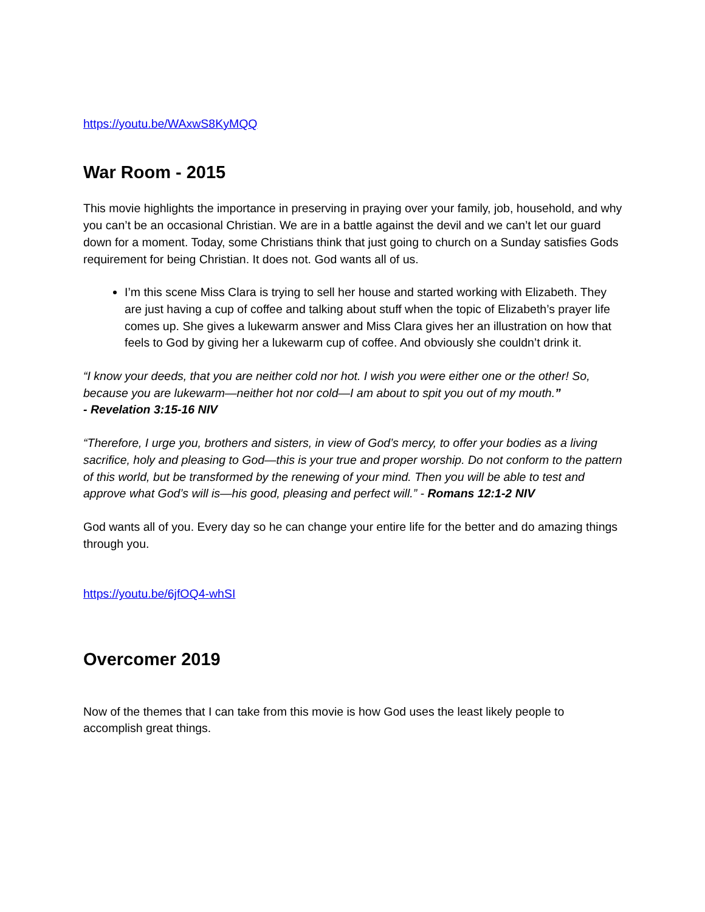https://youtu.be/WAxwS8KyMQQ
War Room - 2015
This movie highlights the importance in preserving in praying over your family, job, household, and why you can’t be an occasional Christian. We are in a battle against the devil and we can’t let our guard down for a moment. Today, some Christians think that just going to church on a Sunday satisfies Gods requirement for being Christian. It does not. God wants all of us.
I’m this scene Miss Clara is trying to sell her house and started working with Elizabeth. They are just having a cup of coffee and talking about stuff when the topic of Elizabeth’s prayer life comes up. She gives a lukewarm answer and Miss Clara gives her an illustration on how that feels to God by giving her a lukewarm cup of coffee. And obviously she couldn’t drink it.
“I know your deeds, that you are neither cold nor hot. I wish you were either one or the other! So, because you are lukewarm—neither hot nor cold—I am about to spit you out of my mouth.”
- Revelation 3:15-16 NIV
“Therefore, I urge you, brothers and sisters, in view of God’s mercy, to offer your bodies as a living sacrifice, holy and pleasing to God—this is your true and proper worship. Do not conform to the pattern of this world, but be transformed by the renewing of your mind. Then you will be able to test and approve what God’s will is—his good, pleasing and perfect will.” - Romans 12:1-2 NIV
God wants all of you. Every day so he can change your entire life for the better and do amazing things through you.
https://youtu.be/6jfOQ4-whSI
Overcomer 2019
Now of the themes that I can take from this movie is how God uses the least likely people to accomplish great things.